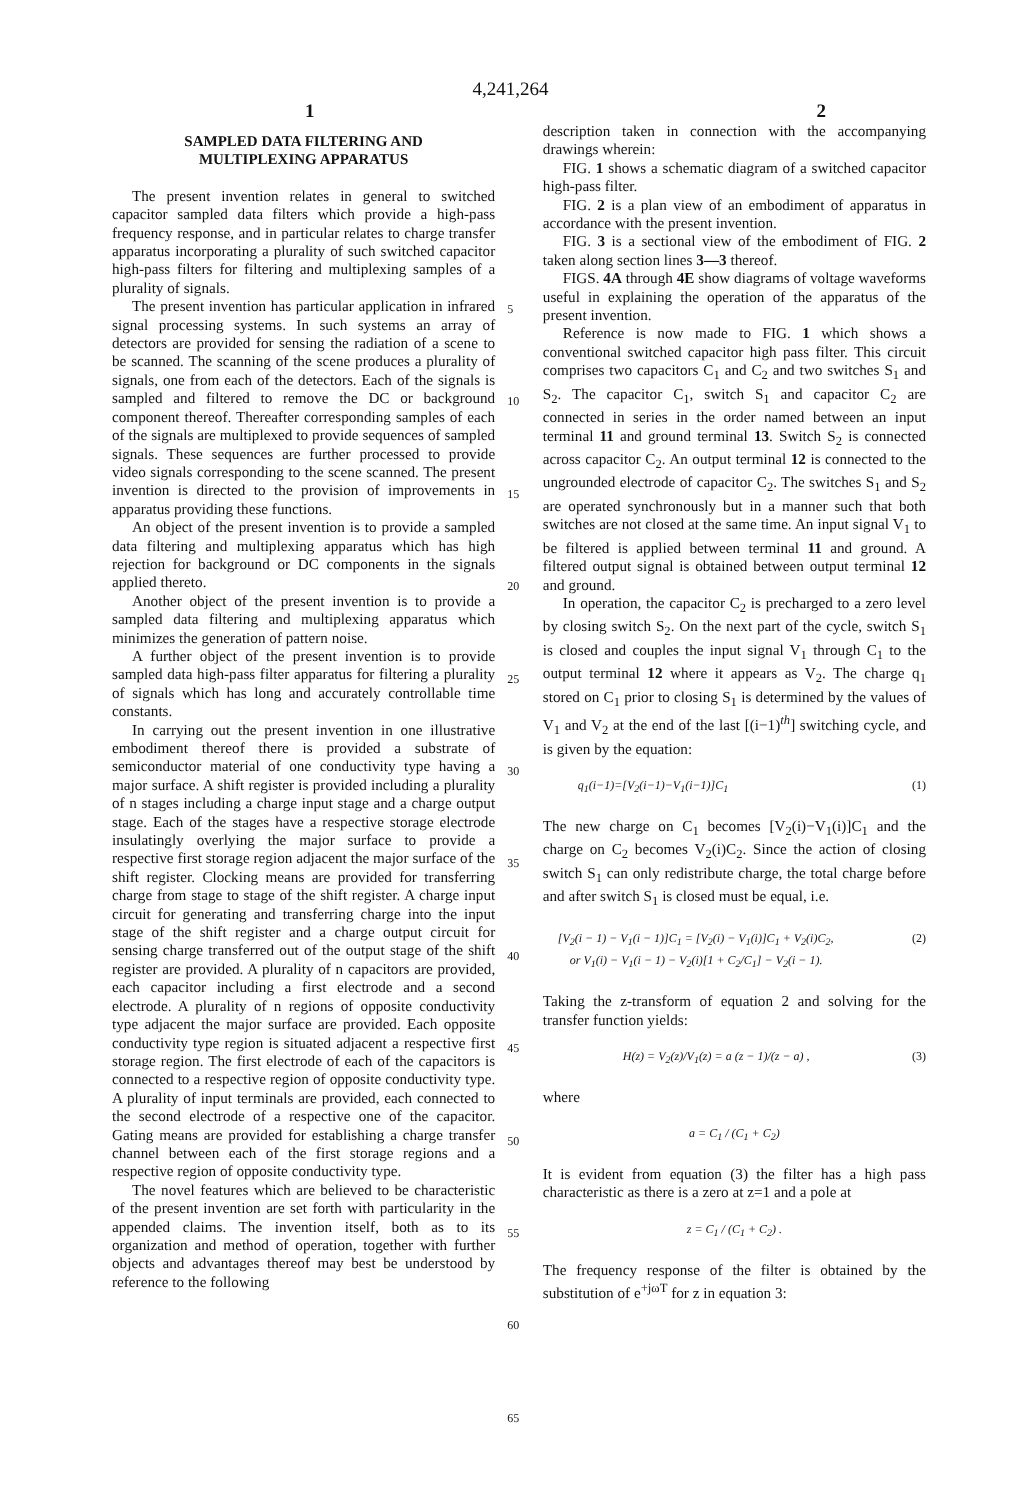4,241,264
1 2
SAMPLED DATA FILTERING AND
MULTIPLEXING APPARATUS
The present invention relates in general to switched capacitor sampled data filters which provide a high-pass frequency response, and in particular relates to charge transfer apparatus incorporating a plurality of such switched capacitor high-pass filters for filtering and multiplexing samples of a plurality of signals.
The present invention has particular application in infrared signal processing systems. In such systems an array of detectors are provided for sensing the radiation of a scene to be scanned. The scanning of the scene produces a plurality of signals, one from each of the detectors. Each of the signals is sampled and filtered to remove the DC or background component thereof. Thereafter corresponding samples of each of the signals are multiplexed to provide sequences of sampled signals. These sequences are further processed to provide video signals corresponding to the scene scanned. The present invention is directed to the provision of improvements in apparatus providing these functions.
An object of the present invention is to provide a sampled data filtering and multiplexing apparatus which has high rejection for background or DC components in the signals applied thereto.
Another object of the present invention is to provide a sampled data filtering and multiplexing apparatus which minimizes the generation of pattern noise.
A further object of the present invention is to provide sampled data high-pass filter apparatus for filtering a plurality of signals which has long and accurately controllable time constants.
In carrying out the present invention in one illustrative embodiment thereof there is provided a substrate of semiconductor material of one conductivity type having a major surface. A shift register is provided including a plurality of n stages including a charge input stage and a charge output stage. Each of the stages have a respective storage electrode insulatingly overlying the major surface to provide a respective first storage region adjacent the major surface of the shift register. Clocking means are provided for transferring charge from stage to stage of the shift register. A charge input circuit for generating and transferring charge into the input stage of the shift register and a charge output circuit for sensing charge transferred out of the output stage of the shift register are provided. A plurality of n capacitors are provided, each capacitor including a first electrode and a second electrode. A plurality of n regions of opposite conductivity type adjacent the major surface are provided. Each opposite conductivity type region is situated adjacent a respective first storage region. The first electrode of each of the capacitors is connected to a respective region of opposite conductivity type. A plurality of input terminals are provided, each connected to the second electrode of a respective one of the capacitor. Gating means are provided for establishing a charge transfer channel between each of the first storage regions and a respective region of opposite conductivity type.
The novel features which are believed to be characteristic of the present invention are set forth with particularity in the appended claims. The invention itself, both as to its organization and method of operation, together with further objects and advantages thereof may best be understood by reference to the following
5
10
15
20
25
30
35
40
45
50
55
60
65
description taken in connection with the accompanying drawings wherein:
FIG. 1 shows a schematic diagram of a switched capacitor high-pass filter.
FIG. 2 is a plan view of an embodiment of apparatus in accordance with the present invention.
FIG. 3 is a sectional view of the embodiment of FIG. 2 taken along section lines 3—3 thereof.
FIGS. 4A through 4E show diagrams of voltage waveforms useful in explaining the operation of the apparatus of the present invention.
Reference is now made to FIG. 1 which shows a conventional switched capacitor high pass filter. This circuit comprises two capacitors C<sub>1</sub> and C<sub>2</sub> and two switches S<sub>1</sub> and S<sub>2</sub>. The capacitor C<sub>1</sub>, switch S<sub>1</sub> and capacitor C<sub>2</sub> are connected in series in the order named between an input terminal 11 and ground terminal 13. Switch S<sub>2</sub> is connected across capacitor C<sub>2</sub>. An output terminal 12 is connected to the ungrounded electrode of capacitor C<sub>2</sub>. The switches S<sub>1</sub> and S<sub>2</sub> are operated synchronously but in a manner such that both switches are not closed at the same time. An input signal V<sub>1</sub> to be filtered is applied between terminal 11 and ground. A filtered output signal is obtained between output terminal 12 and ground.
In operation, the capacitor C<sub>2</sub> is precharged to a zero level by closing switch S<sub>2</sub>. On the next part of the cycle, switch S<sub>1</sub> is closed and couples the input signal V<sub>1</sub> through C<sub>1</sub> to the output terminal 12 where it appears as V<sub>2</sub>. The charge q<sub>1</sub> stored on C<sub>1</sub> prior to closing S<sub>1</sub> is determined by the values of V<sub>1</sub> and V<sub>2</sub> at the end of the last [(i−1)<sup>th</sup>] switching cycle, and is given by the equation:
q<sub>1</sub>(i−1)=[V<sub>2</sub>(i−1)−V<sub>1</sub>(i−1)]C<sub>1</sub> (1)
The new charge on C<sub>1</sub> becomes [V<sub>2</sub>(i)−V<sub>1</sub>(i)]C<sub>1</sub> and the charge on C<sub>2</sub> becomes V<sub>2</sub>(i)C<sub>2</sub>. Since the action of closing switch S<sub>1</sub> can only redistribute charge, the total charge before and after switch S<sub>1</sub> is closed must be equal, i.e.
[V<sub>2</sub>(i − 1) − V<sub>1</sub>(i − 1)]C<sub>1</sub> = [V<sub>2</sub>(i) − V<sub>1</sub>(i)]C<sub>1</sub> + V<sub>2</sub>(i)C<sub>2</sub>,
or V<sub>1</sub>(i) − V<sub>1</sub>(i − 1) − V<sub>2</sub>(i)[1 + C<sub>2</sub>/C<sub>1</sub>] − V<sub>2</sub>(i − 1). (2)
Taking the z-transform of equation 2 and solving for the transfer function yields:
H(z) = V<sub>2</sub>(z)/V<sub>1</sub>(z) = a (z − 1)/(z − a) , (3)
where
a = C<sub>1</sub> / (C<sub>1</sub> + C<sub>2</sub>)
It is evident from equation (3) the filter has a high pass characteristic as there is a zero at z=1 and a pole at
z = C<sub>1</sub> / (C<sub>1</sub> + C<sub>2</sub>) .
The frequency response of the filter is obtained by the substitution of e<sup>+jωT</sup> for z in equation 3: